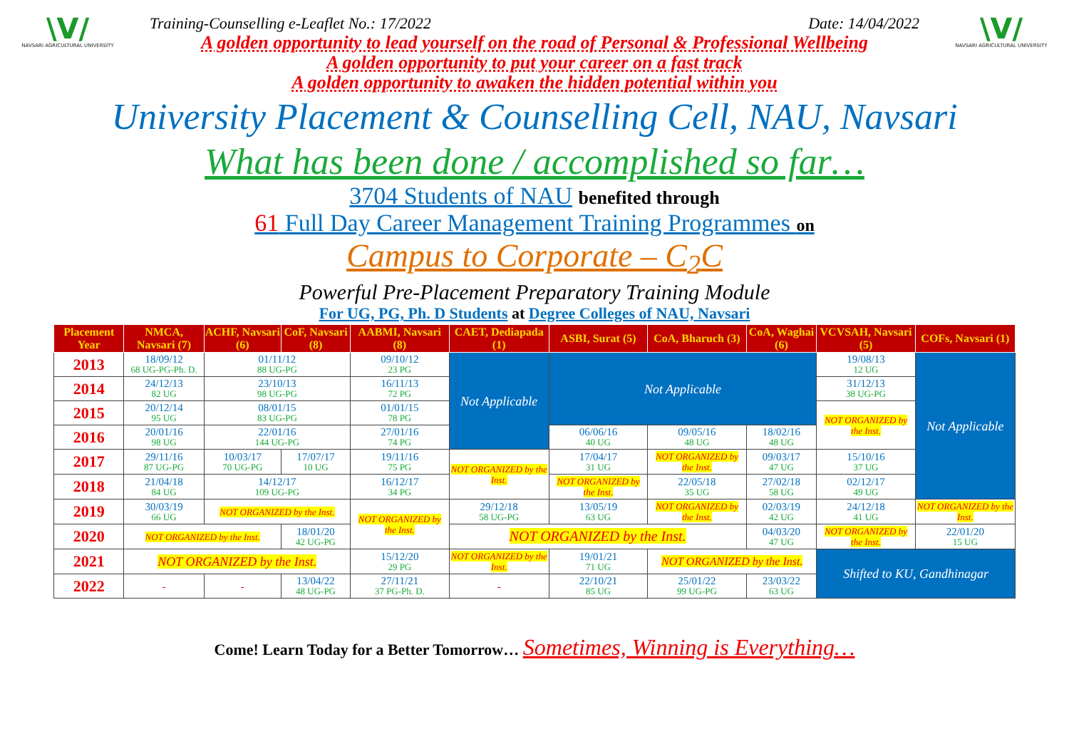\V/
NAVSARI AGRICULTURAL UNIVERSITY
Training-Counselling e-Leaflet No.: 17/2022 Date: 14/04/2022
A golden opportunity to lead yourself on the road of Personal & Professional Wellbeing
A golden opportunity to put your career on a fast track
A golden opportunity to awaken the hidden potential within you
\V/
NAVSARI AGRICULTURAL UNIVERSITY
University Placement & Counselling Cell, NAU, Navsari
What has been done / accomplished so far…
3704 Students of NAU benefited through
61 Full Day Career Management Training Programmes on
Campus to Corporate – C<sub>2</sub>C
Powerful Pre-Placement Preparatory Training Module
For UG, PG, Ph. D Students at Degree Colleges of NAU, Navsari
| Placement Year | NMCA, Navsari (7) | ACHF, Navsari (6) | CoF, Navsari (8) | AABMI, Navsari (8) | CAET, Dediapada (1) | ASBI, Surat (5) | CoA, Bharuch (3) | CoA, Waghai (6) | VCVSAH, Navsari (5) | COFs, Navsari (1) |
| --- | --- | --- | --- | --- | --- | --- | --- | --- | --- | --- |
| 2013 | 18/09/12 68 UG-PG-Ph. D. | 01/11/12 88 UG-PG | | 09/10/12 23 PG | Not Applicable | Not Applicable | | | 19/08/13 12 UG | Not Applicable |
| 2014 | 24/12/13 82 UG | 23/10/13 98 UG-PG | | 16/11/13 72 PG | | | | | 31/12/13 38 UG-PG | |
| 2015 | 20/12/14 95 UG | 08/01/15 83 UG-PG | | 01/01/15 78 PG | | | | | NOT ORGANIZED by the Inst. | |
| 2016 | 20/01/16 98 UG | 22/01/16 144 UG-PG | | 27/01/16 74 PG | | 06/06/16 40 UG | 09/05/16 48 UG | 18/02/16 48 UG | | |
| 2017 | 29/11/16 87 UG-PG | 10/03/17 70 UG-PG | 17/07/17 10 UG | 19/11/16 75 PG | NOT ORGANIZED by the Inst. | 17/04/17 31 UG | NOT ORGANIZED by the Inst. | 09/03/17 47 UG | 15/10/16 37 UG | |
| 2018 | 21/04/18 84 UG | 14/12/17 109 UG-PG | | 16/12/17 34 PG | | NOT ORGANIZED by the Inst. | 22/05/18 35 UG | 27/02/18 58 UG | 02/12/17 49 UG | |
| 2019 | 30/03/19 66 UG | NOT ORGANIZED by the Inst. | | NOT ORGANIZED by the Inst. | 29/12/18 58 UG-PG | 13/05/19 63 UG | NOT ORGANIZED by the Inst. | 02/03/19 42 UG | 24/12/18 41 UG | NOT ORGANIZED by the Inst. |
| 2020 | NOT ORGANIZED by the Inst. | | 18/01/20 42 UG-PG | | NOT ORGANIZED by the Inst. | | | 04/03/20 47 UG | NOT ORGANIZED by the Inst. | 22/01/20 15 UG |
| 2021 | NOT ORGANIZED by the Inst. | | | 15/12/20 29 PG | NOT ORGANIZED by the Inst. | 19/01/21 71 UG | NOT ORGANIZED by the Inst. | | Shifted to KU, Gandhinagar | |
| 2022 | - | - | 13/04/22 48 UG-PG | 27/11/21 37 PG-Ph. D. | - | 22/10/21 85 UG | 25/01/22 99 UG-PG | 23/03/22 63 UG | | |
Come! Learn Today for a Better Tomorrow… Sometimes, Winning is Everything…